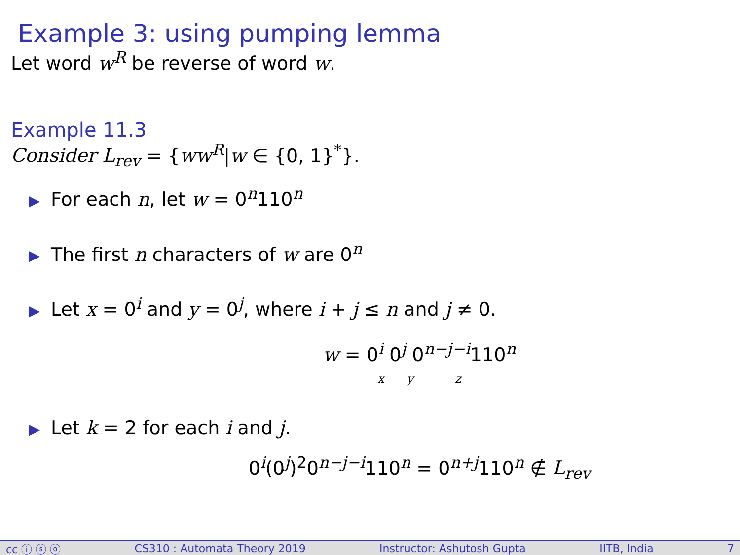Example 3: using pumping lemma
Let word w<sup>R</sup> be reverse of word w.
Example 11.3
Consider L<sub>rev</sub> = {ww<sup>R</sup>|w ∈ {0, 1}<sup>*</sup>}.
▶ For each n, let w = 0<sup>n</sup>110<sup>n</sup>
▶ The first n characters of w are 0<sup>n</sup>
▶ Let x = 0<sup>i</sup> and y = 0<sup>j</sup>, where i + j ≤ n and j ≠ 0.
w = 0<sup>i</sup> 0<sup>j</sup> 0<sup>n−j−i</sup>110<sup>n</sup>
x y z
▶ Let k = 2 for each i and j.
0<sup>i</sup>(0<sup>j</sup>)<sup>2</sup>0<sup>n−j−i</sup>110<sup>n</sup> = 0<sup>n+j</sup>110<sup>n</sup> ∉ L<sub>rev</sub>
cc ⓘ ⓢ ⓞ CS310 : Automata Theory 2019 Instructor: Ashutosh Gupta IITB, India 7